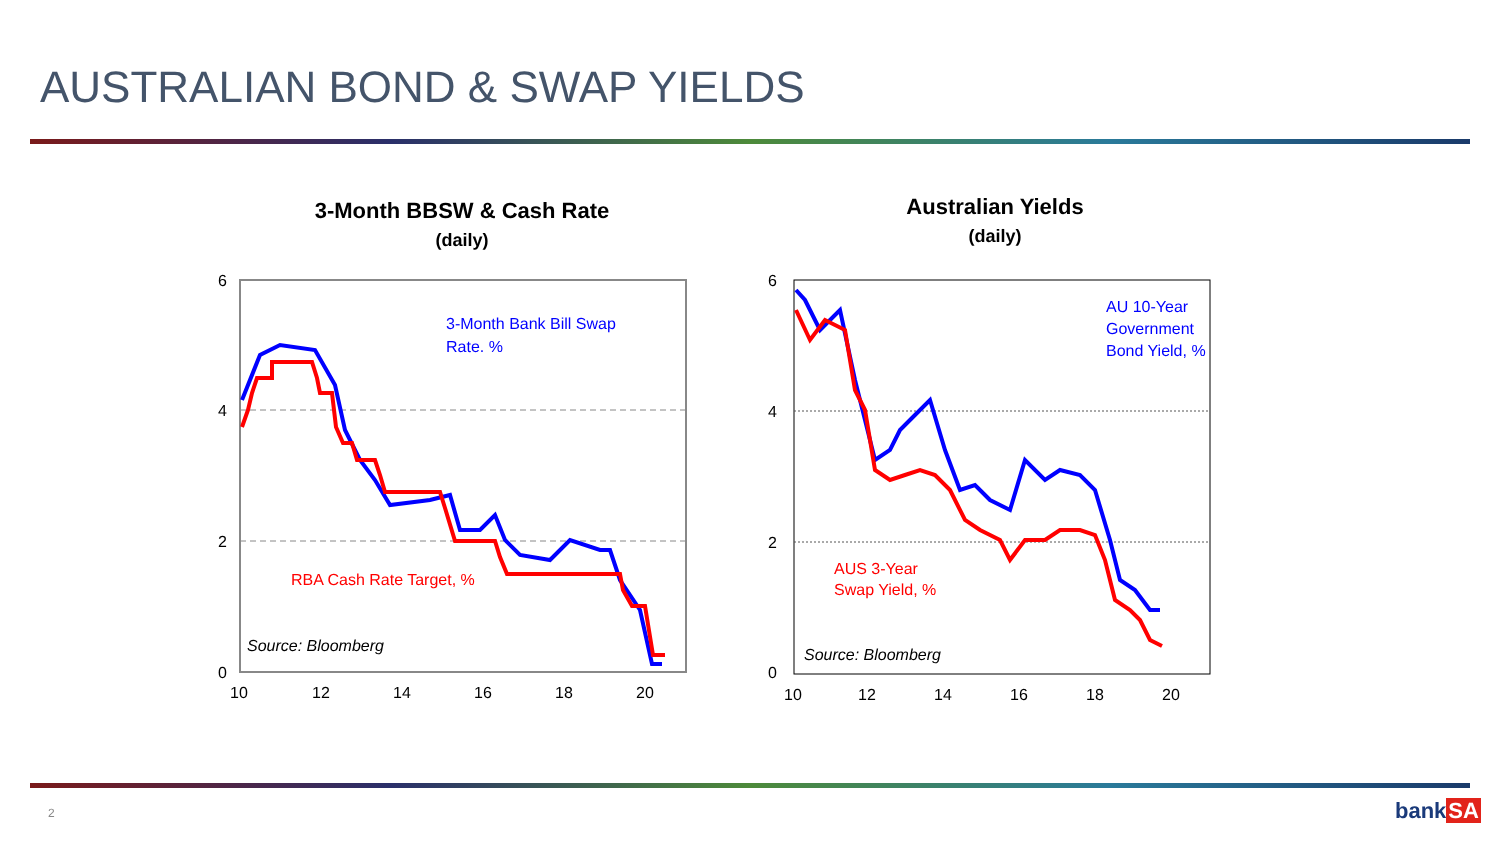AUSTRALIAN BOND & SWAP YIELDS
3-Month BBSW & Cash Rate
(daily)
6
4
2
0
10
12
14
16
18
20
3-Month Bank Bill Swap
Rate. %
RBA Cash Rate Target, %
Source: Bloomberg
Australian Yields
(daily)
6
4
2
0
10
12
14
16
18
20
AU 10-Year
Government
Bond Yield, %
AUS 3-Year
Swap Yield, %
Source: Bloomberg
2 bankSA